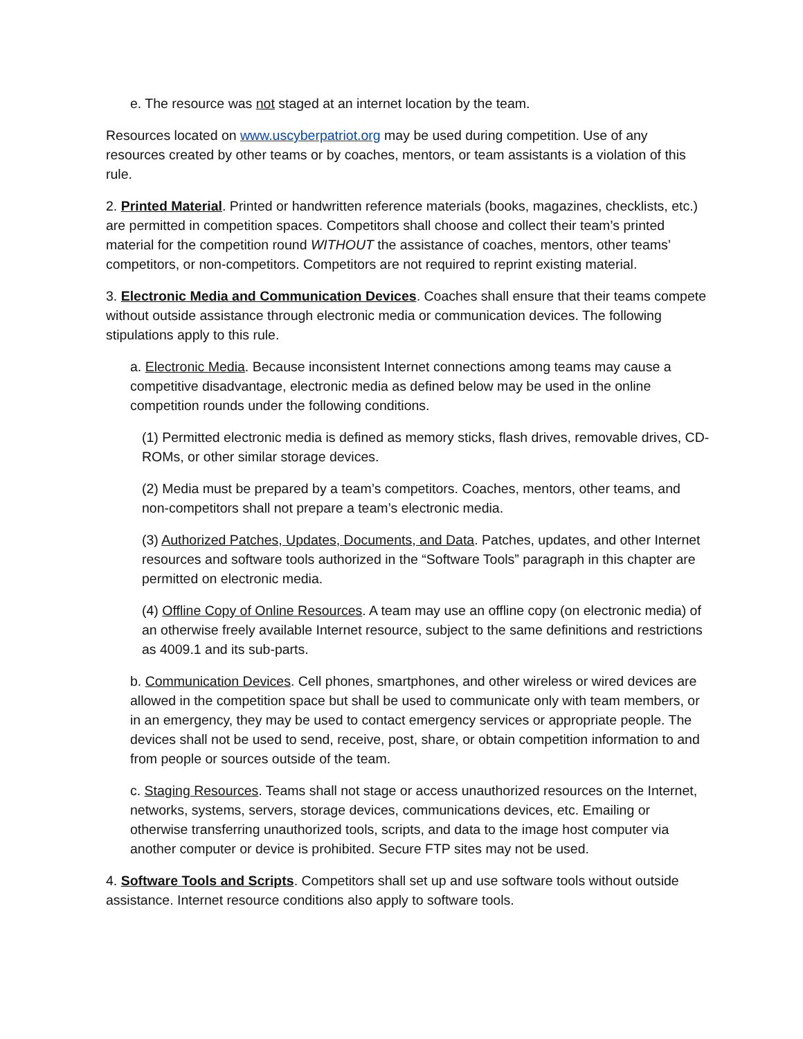e. The resource was not staged at an internet location by the team.
Resources located on www.uscyberpatriot.org may be used during competition. Use of any resources created by other teams or by coaches, mentors, or team assistants is a violation of this rule.
2. Printed Material. Printed or handwritten reference materials (books, magazines, checklists, etc.) are permitted in competition spaces. Competitors shall choose and collect their team’s printed material for the competition round WITHOUT the assistance of coaches, mentors, other teams’ competitors, or non-competitors. Competitors are not required to reprint existing material.
3. Electronic Media and Communication Devices. Coaches shall ensure that their teams compete without outside assistance through electronic media or communication devices. The following stipulations apply to this rule.
a. Electronic Media. Because inconsistent Internet connections among teams may cause a competitive disadvantage, electronic media as defined below may be used in the online competition rounds under the following conditions.
(1) Permitted electronic media is defined as memory sticks, flash drives, removable drives, CD-ROMs, or other similar storage devices.
(2) Media must be prepared by a team’s competitors. Coaches, mentors, other teams, and non-competitors shall not prepare a team’s electronic media.
(3) Authorized Patches, Updates, Documents, and Data. Patches, updates, and other Internet resources and software tools authorized in the “Software Tools” paragraph in this chapter are permitted on electronic media.
(4) Offline Copy of Online Resources. A team may use an offline copy (on electronic media) of an otherwise freely available Internet resource, subject to the same definitions and restrictions as 4009.1 and its sub-parts.
b. Communication Devices. Cell phones, smartphones, and other wireless or wired devices are allowed in the competition space but shall be used to communicate only with team members, or in an emergency, they may be used to contact emergency services or appropriate people. The devices shall not be used to send, receive, post, share, or obtain competition information to and from people or sources outside of the team.
c. Staging Resources. Teams shall not stage or access unauthorized resources on the Internet, networks, systems, servers, storage devices, communications devices, etc. Emailing or otherwise transferring unauthorized tools, scripts, and data to the image host computer via another computer or device is prohibited. Secure FTP sites may not be used.
4. Software Tools and Scripts. Competitors shall set up and use software tools without outside assistance. Internet resource conditions also apply to software tools.